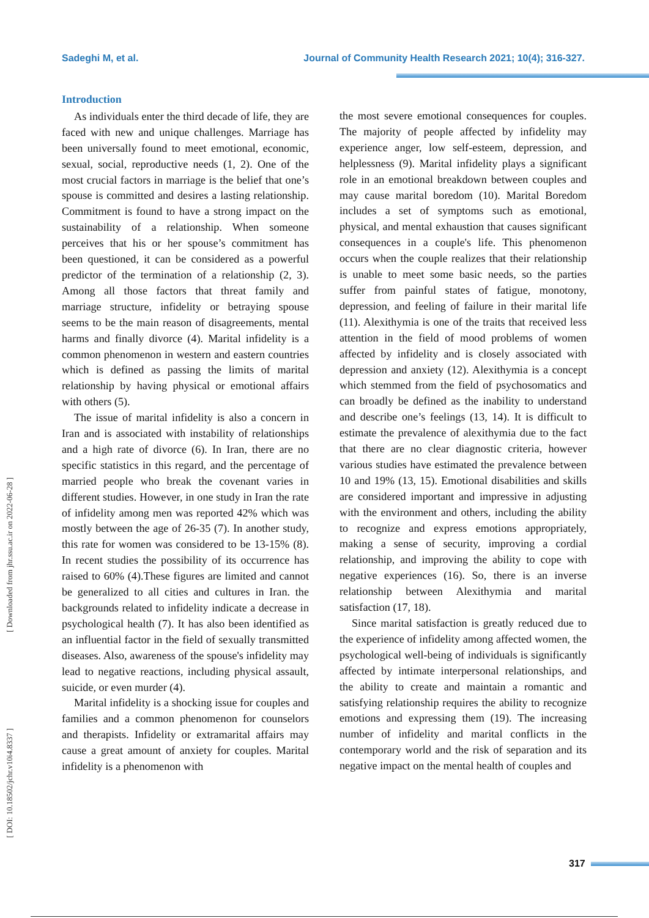Sadeghi M, et al. Journal of Community Health Research 2021; 10(4); 316-327.
[ Downloaded from jhr.ssu.ac.ir on 2022-06-28 ]
[ DOI: 10.18502/jchr.v10i4.8337 ]
Introduction
As individuals enter the third decade of life, they are faced with new and unique challenges. Marriage has been universally found to meet emotional, economic, sexual, social, reproductive needs (1, 2). One of the most crucial factors in marriage is the belief that one’s spouse is committed and desires a lasting relationship. Commitment is found to have a strong impact on the sustainability of a relationship. When someone perceives that his or her spouse’s commitment has been questioned, it can be considered as a powerful predictor of the termination of a relationship (2, 3). Among all those factors that threat family and marriage structure, infidelity or betraying spouse seems to be the main reason of disagreements, mental harms and finally divorce (4). Marital infidelity is a common phenomenon in western and eastern countries which is defined as passing the limits of marital relationship by having physical or emotional affairs with others (5).
The issue of marital infidelity is also a concern in Iran and is associated with instability of relationships and a high rate of divorce (6). In Iran, there are no specific statistics in this regard, and the percentage of married people who break the covenant varies in different studies. However, in one study in Iran the rate of infidelity among men was reported 42% which was mostly between the age of 26-35 (7). In another study, this rate for women was considered to be 13-15% (8). In recent studies the possibility of its occurrence has raised to 60% (4).These figures are limited and cannot be generalized to all cities and cultures in Iran. the backgrounds related to infidelity indicate a decrease in psychological health (7). It has also been identified as an influential factor in the field of sexually transmitted diseases. Also, awareness of the spouse's infidelity may lead to negative reactions, including physical assault, suicide, or even murder (4).
Marital infidelity is a shocking issue for couples and families and a common phenomenon for counselors and therapists. Infidelity or extramarital affairs may cause a great amount of anxiety for couples. Marital infidelity is a phenomenon with
the most severe emotional consequences for couples. The majority of people affected by infidelity may experience anger, low self-esteem, depression, and helplessness (9). Marital infidelity plays a significant role in an emotional breakdown between couples and may cause marital boredom (10). Marital Boredom includes a set of symptoms such as emotional, physical, and mental exhaustion that causes significant consequences in a couple's life. This phenomenon occurs when the couple realizes that their relationship is unable to meet some basic needs, so the parties suffer from painful states of fatigue, monotony, depression, and feeling of failure in their marital life (11). Alexithymia is one of the traits that received less attention in the field of mood problems of women affected by infidelity and is closely associated with depression and anxiety (12). Alexithymia is a concept which stemmed from the field of psychosomatics and can broadly be defined as the inability to understand and describe one’s feelings (13, 14). It is difficult to estimate the prevalence of alexithymia due to the fact that there are no clear diagnostic criteria, however various studies have estimated the prevalence between 10 and 19% (13, 15). Emotional disabilities and skills are considered important and impressive in adjusting with the environment and others, including the ability to recognize and express emotions appropriately, making a sense of security, improving a cordial relationship, and improving the ability to cope with negative experiences (16). So, there is an inverse relationship between Alexithymia and marital satisfaction (17, 18).
Since marital satisfaction is greatly reduced due to the experience of infidelity among affected women, the psychological well-being of individuals is significantly affected by intimate interpersonal relationships, and the ability to create and maintain a romantic and satisfying relationship requires the ability to recognize emotions and expressing them (19). The increasing number of infidelity and marital conflicts in the contemporary world and the risk of separation and its negative impact on the mental health of couples and
317